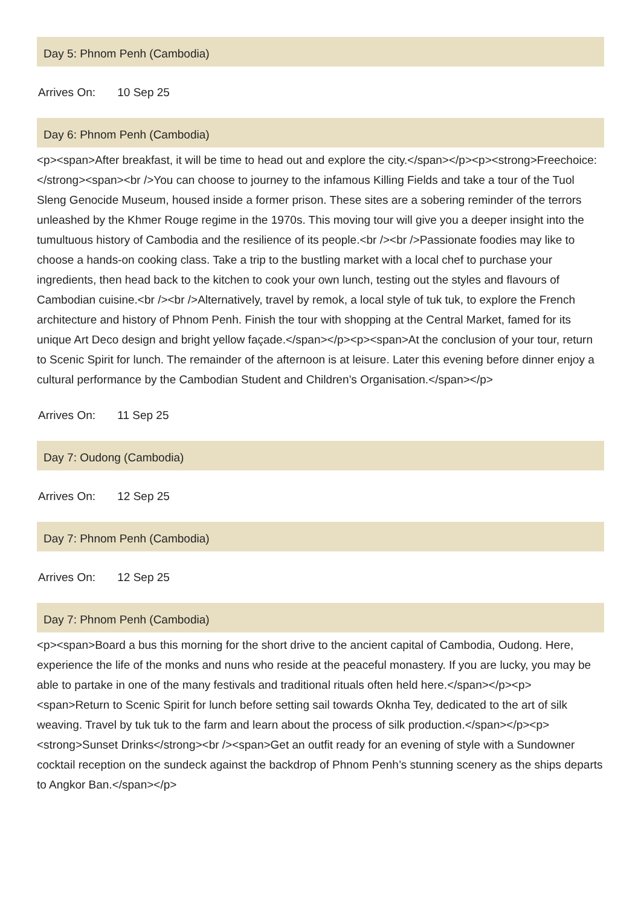Day 5: Phnom Penh (Cambodia)
Arrives On: 10 Sep 25
Day 6: Phnom Penh (Cambodia)
<p><span>After breakfast, it will be time to head out and explore the city.</span></p><p><strong>Freechoice: </strong><span><br />You can choose to journey to the infamous Killing Fields and take a tour of the Tuol Sleng Genocide Museum, housed inside a former prison. These sites are a sobering reminder of the terrors unleashed by the Khmer Rouge regime in the 1970s. This moving tour will give you a deeper insight into the tumultuous history of Cambodia and the resilience of its people.<br /><br />Passionate foodies may like to choose a hands-on cooking class. Take a trip to the bustling market with a local chef to purchase your ingredients, then head back to the kitchen to cook your own lunch, testing out the styles and flavours of Cambodian cuisine.<br /><br />Alternatively, travel by remok, a local style of tuk tuk, to explore the French architecture and history of Phnom Penh. Finish the tour with shopping at the Central Market, famed for its unique Art Deco design and bright yellow façade.</span></p><p><span>At the conclusion of your tour, return to Scenic Spirit for lunch. The remainder of the afternoon is at leisure. Later this evening before dinner enjoy a cultural performance by the Cambodian Student and Children’s Organisation.</span></p>
Arrives On: 11 Sep 25
Day 7: Oudong (Cambodia)
Arrives On: 12 Sep 25
Day 7: Phnom Penh (Cambodia)
Arrives On: 12 Sep 25
Day 7: Phnom Penh (Cambodia)
<p><span>Board a bus this morning for the short drive to the ancient capital of Cambodia, Oudong. Here, experience the life of the monks and nuns who reside at the peaceful monastery. If you are lucky, you may be able to partake in one of the many festivals and traditional rituals often held here.</span></p><p><span>Return to Scenic Spirit for lunch before setting sail towards Oknha Tey, dedicated to the art of silk weaving. Travel by tuk tuk to the farm and learn about the process of silk production.</span></p><p><strong>Sunset Drinks</strong><br /><span>Get an outfit ready for an evening of style with a Sundowner cocktail reception on the sundeck against the backdrop of Phnom Penh’s stunning scenery as the ships departs to Angkor Ban.</span></p>